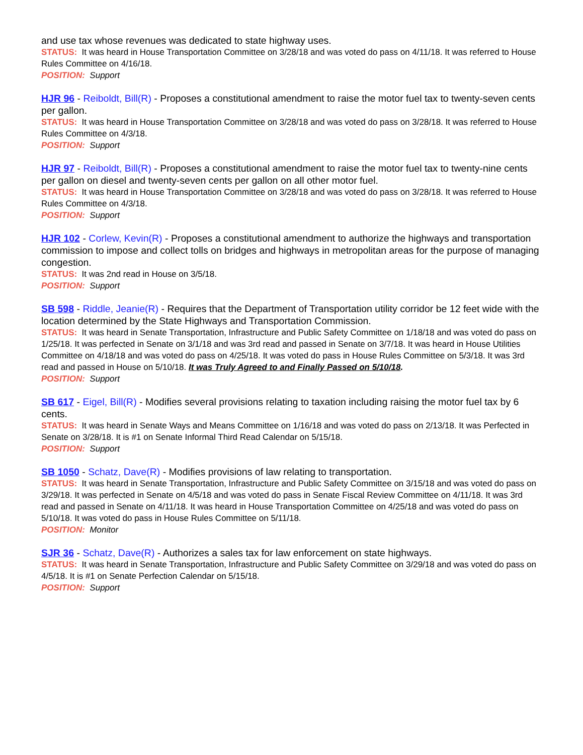and use tax whose revenues was dedicated to state highway uses.
STATUS: It was heard in House Transportation Committee on 3/28/18 and was voted do pass on 4/11/18. It was referred to House Rules Committee on 4/16/18.
POSITION: Support
HJR 96 - Reiboldt, Bill(R) - Proposes a constitutional amendment to raise the motor fuel tax to twenty-seven cents per gallon.
STATUS: It was heard in House Transportation Committee on 3/28/18 and was voted do pass on 3/28/18. It was referred to House Rules Committee on 4/3/18.
POSITION: Support
HJR 97 - Reiboldt, Bill(R) - Proposes a constitutional amendment to raise the motor fuel tax to twenty-nine cents per gallon on diesel and twenty-seven cents per gallon on all other motor fuel.
STATUS: It was heard in House Transportation Committee on 3/28/18 and was voted do pass on 3/28/18. It was referred to House Rules Committee on 4/3/18.
POSITION: Support
HJR 102 - Corlew, Kevin(R) - Proposes a constitutional amendment to authorize the highways and transportation commission to impose and collect tolls on bridges and highways in metropolitan areas for the purpose of managing congestion.
STATUS: It was 2nd read in House on 3/5/18.
POSITION: Support
SB 598 - Riddle, Jeanie(R) - Requires that the Department of Transportation utility corridor be 12 feet wide with the location determined by the State Highways and Transportation Commission.
STATUS: It was heard in Senate Transportation, Infrastructure and Public Safety Committee on 1/18/18 and was voted do pass on 1/25/18. It was perfected in Senate on 3/1/18 and was 3rd read and passed in Senate on 3/7/18. It was heard in House Utilities Committee on 4/18/18 and was voted do pass on 4/25/18. It was voted do pass in House Rules Committee on 5/3/18. It was 3rd read and passed in House on 5/10/18. It was Truly Agreed to and Finally Passed on 5/10/18.
POSITION: Support
SB 617 - Eigel, Bill(R) - Modifies several provisions relating to taxation including raising the motor fuel tax by 6 cents.
STATUS: It was heard in Senate Ways and Means Committee on 1/16/18 and was voted do pass on 2/13/18. It was Perfected in Senate on 3/28/18. It is #1 on Senate Informal Third Read Calendar on 5/15/18.
POSITION: Support
SB 1050 - Schatz, Dave(R) - Modifies provisions of law relating to transportation.
STATUS: It was heard in Senate Transportation, Infrastructure and Public Safety Committee on 3/15/18 and was voted do pass on 3/29/18. It was perfected in Senate on 4/5/18 and was voted do pass in Senate Fiscal Review Committee on 4/11/18. It was 3rd read and passed in Senate on 4/11/18. It was heard in House Transportation Committee on 4/25/18 and was voted do pass on 5/10/18. It was voted do pass in House Rules Committee on 5/11/18.
POSITION: Monitor
SJR 36 - Schatz, Dave(R) - Authorizes a sales tax for law enforcement on state highways.
STATUS: It was heard in Senate Transportation, Infrastructure and Public Safety Committee on 3/29/18 and was voted do pass on 4/5/18. It is #1 on Senate Perfection Calendar on 5/15/18.
POSITION: Support